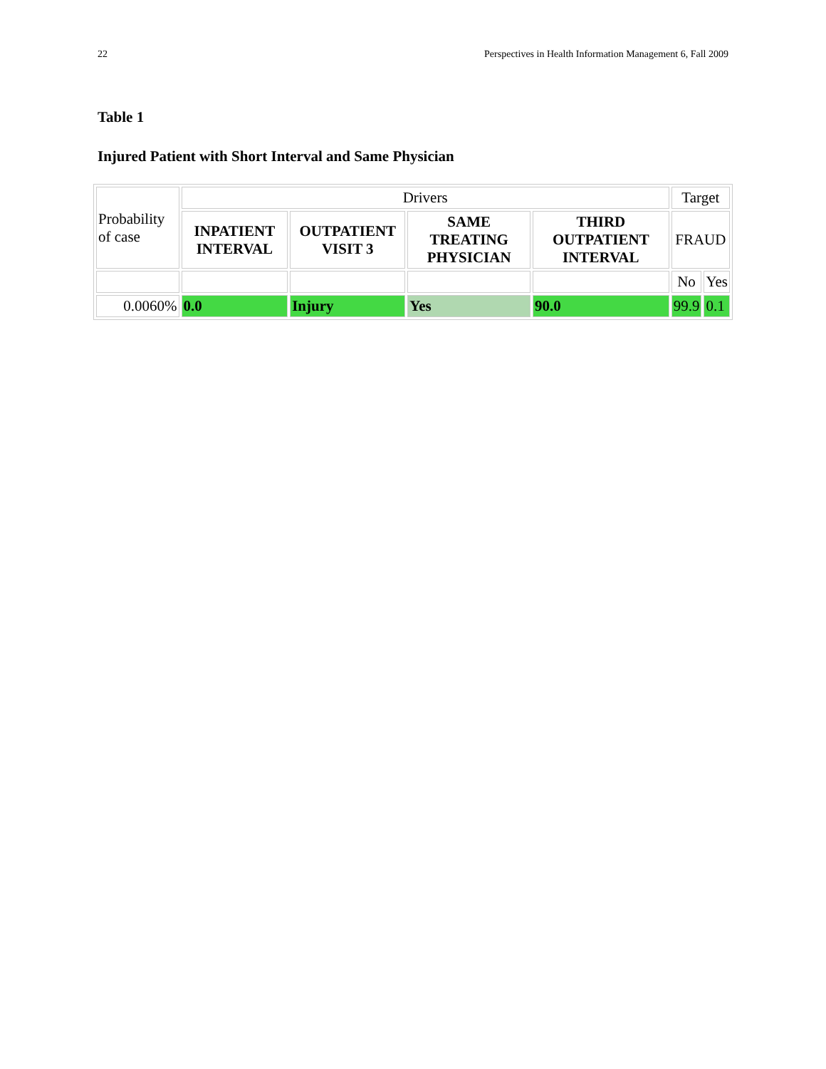22 Perspectives in Health Information Management 6, Fall 2009
Table 1
Injured Patient with Short Interval and Same Physician
| Probability of case | Drivers | | | | Target | |
| | INPATIENT INTERVAL | OUTPATIENT VISIT 3 | SAME TREATING PHYSICIAN | THIRD OUTPATIENT INTERVAL | FRAUD | |
| | | | | | No | Yes |
| 0.0060% | 0.0 | Injury | Yes | 90.0 | 99.9 | 0.1 |